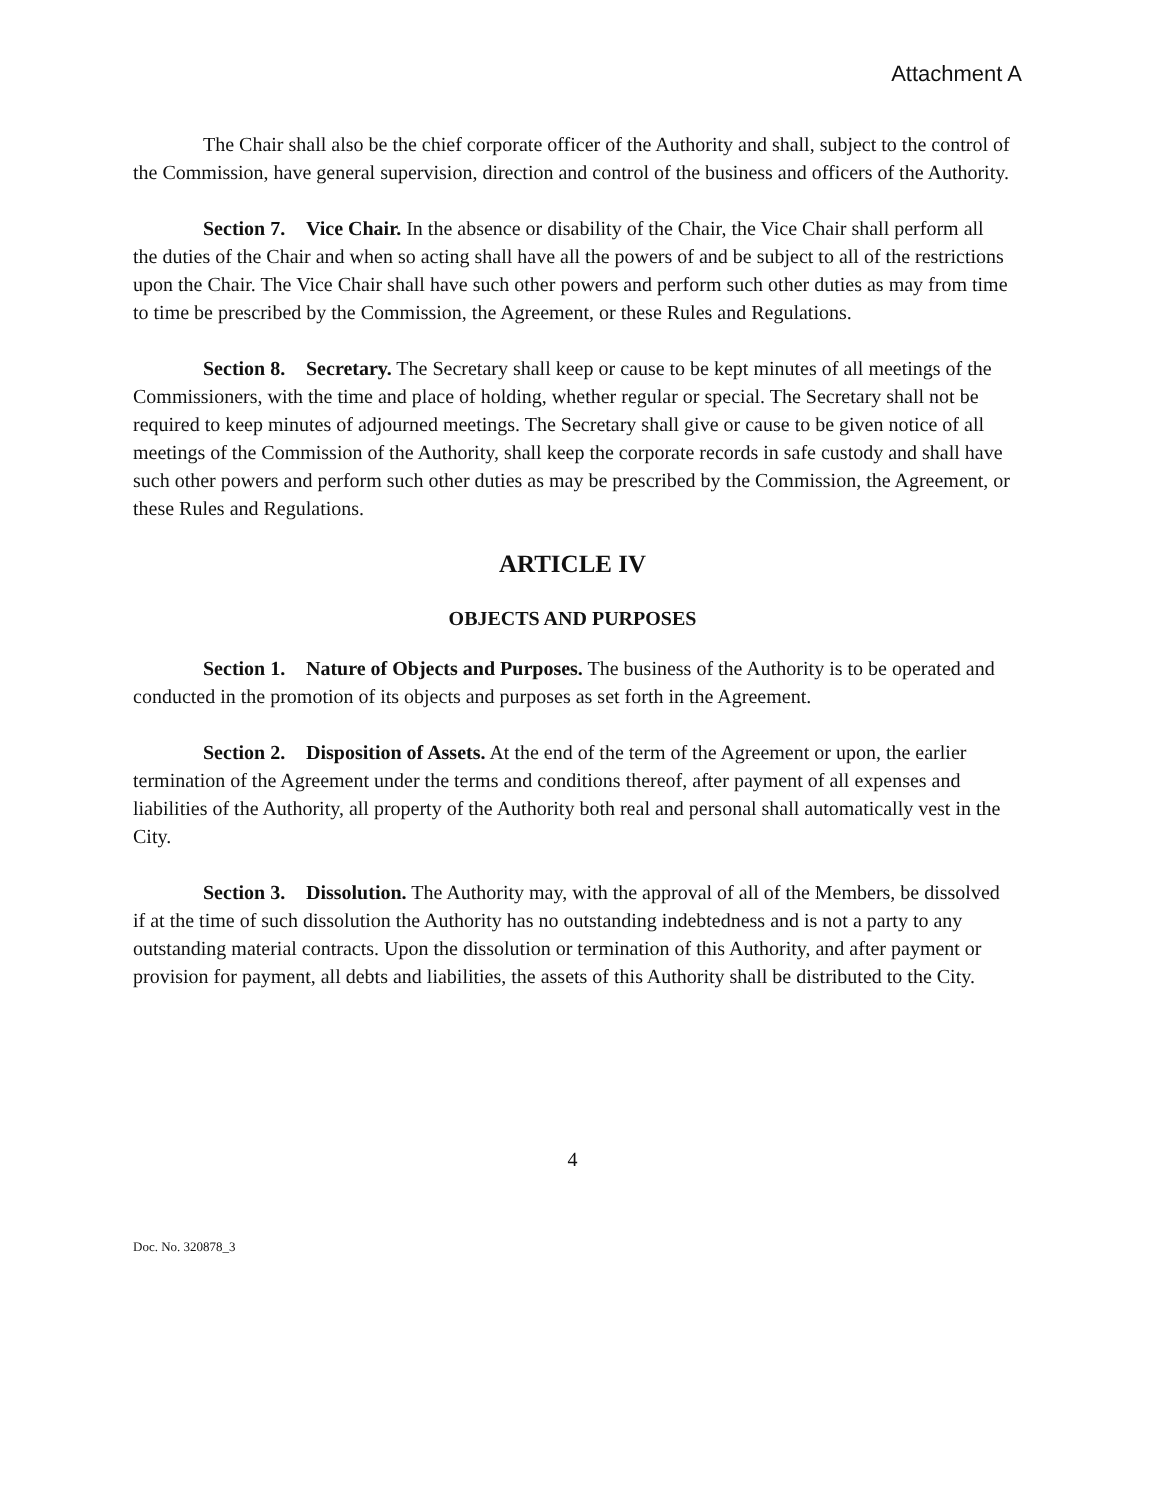Attachment A
The Chair shall also be the chief corporate officer of the Authority and shall, subject to the control of the Commission, have general supervision, direction and control of the business and officers of the Authority.
Section 7. Vice Chair. In the absence or disability of the Chair, the Vice Chair shall perform all the duties of the Chair and when so acting shall have all the powers of and be subject to all of the restrictions upon the Chair. The Vice Chair shall have such other powers and perform such other duties as may from time to time be prescribed by the Commission, the Agreement, or these Rules and Regulations.
Section 8. Secretary. The Secretary shall keep or cause to be kept minutes of all meetings of the Commissioners, with the time and place of holding, whether regular or special. The Secretary shall not be required to keep minutes of adjourned meetings. The Secretary shall give or cause to be given notice of all meetings of the Commission of the Authority, shall keep the corporate records in safe custody and shall have such other powers and perform such other duties as may be prescribed by the Commission, the Agreement, or these Rules and Regulations.
ARTICLE IV
OBJECTS AND PURPOSES
Section 1. Nature of Objects and Purposes. The business of the Authority is to be operated and conducted in the promotion of its objects and purposes as set forth in the Agreement.
Section 2. Disposition of Assets. At the end of the term of the Agreement or upon, the earlier termination of the Agreement under the terms and conditions thereof, after payment of all expenses and liabilities of the Authority, all property of the Authority both real and personal shall automatically vest in the City.
Section 3. Dissolution. The Authority may, with the approval of all of the Members, be dissolved if at the time of such dissolution the Authority has no outstanding indebtedness and is not a party to any outstanding material contracts. Upon the dissolution or termination of this Authority, and after payment or provision for payment, all debts and liabilities, the assets of this Authority shall be distributed to the City.
4
Doc. No. 320878_3